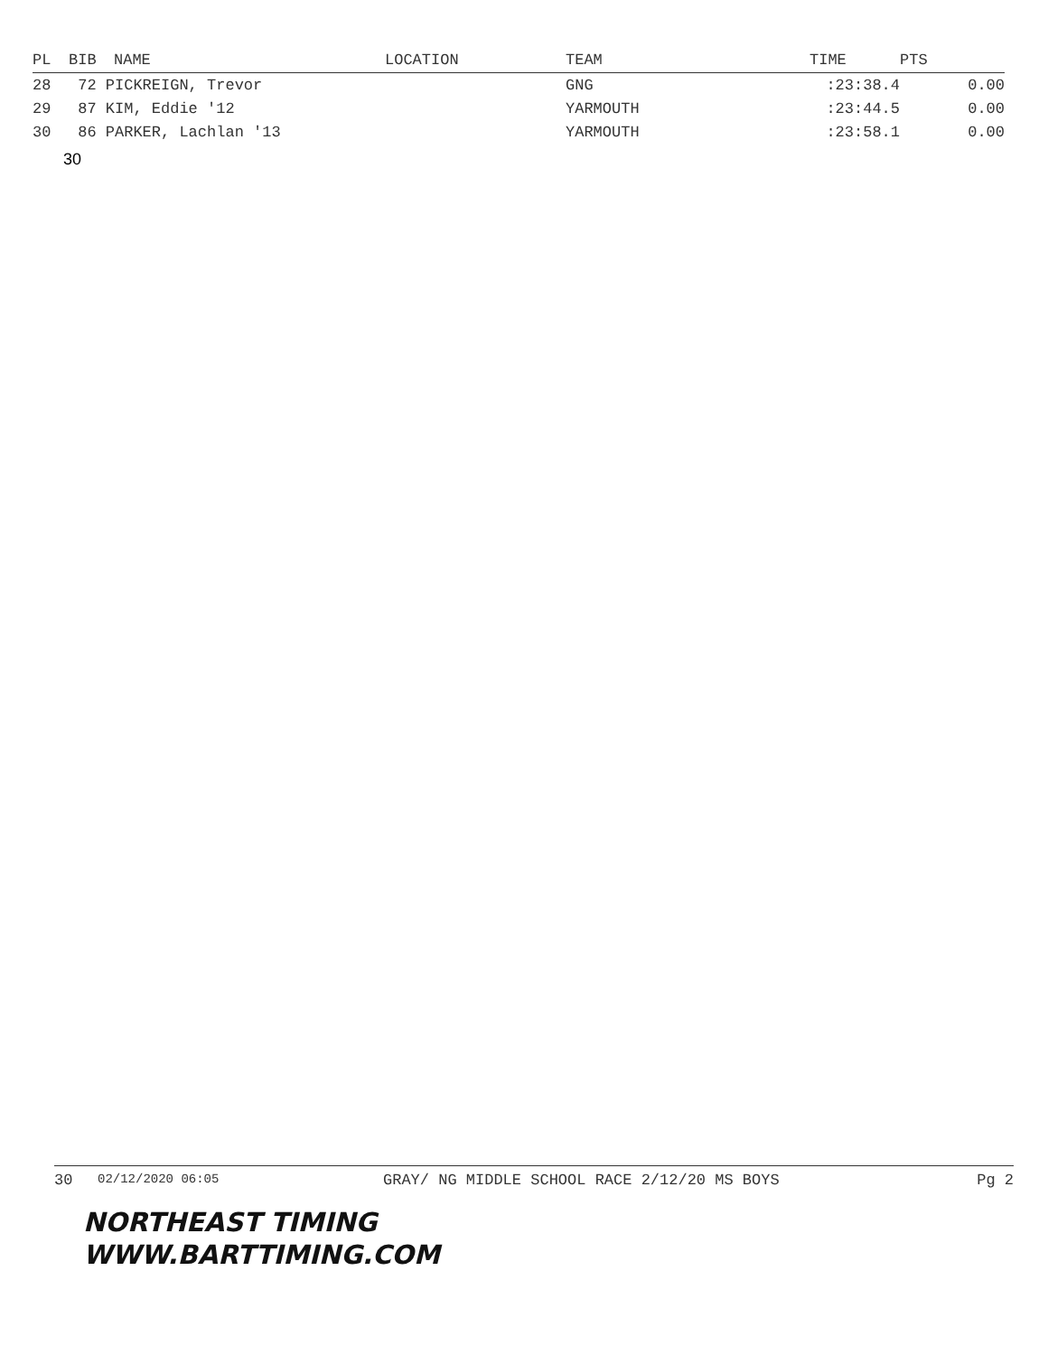| PL | BIB | NAME | LOCATION | TEAM | TIME | PTS |
| --- | --- | --- | --- | --- | --- | --- |
| 28 | 72 PICKREIGN, Trevor | | | GNG | :23:38.4 | 0.00 |
| 29 | 87 KIM, Eddie '12 | | | YARMOUTH | :23:44.5 | 0.00 |
| 30 | 86 PARKER, Lachlan '13 | | | YARMOUTH | :23:58.1 | 0.00 |
30
30 02/12/2020 06:05 GRAY/ NG MIDDLE SCHOOL RACE 2/12/20 MS BOYS Pg 2
NORTHEAST TIMING
WWW.BARTTIMING.COM